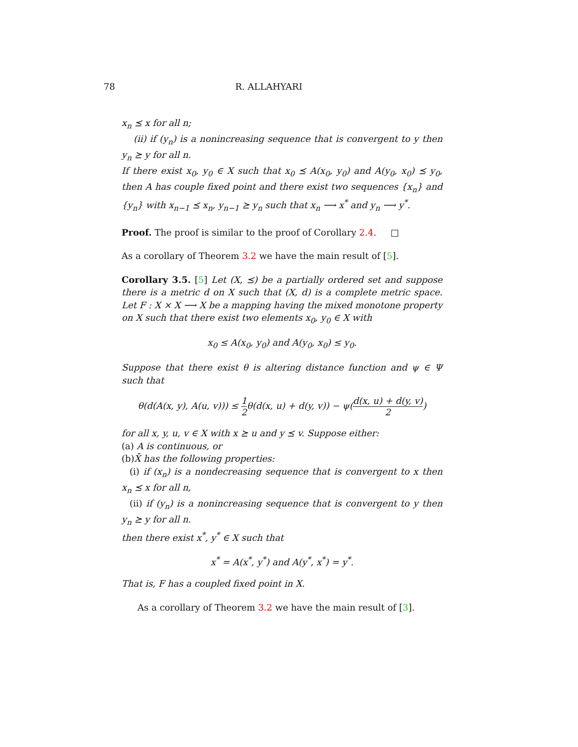78 R. ALLAHYARI
x<sub>n</sub> ⪯ x for all n;
(ii) if (y<sub>n</sub>) is a nonincreasing sequence that is convergent to y then y<sub>n</sub> ⪰ y for all n.
If there exist x<sub>0</sub>, y<sub>0</sub> ∈ X such that x<sub>0</sub> ⪯ A(x<sub>0</sub>, y<sub>0</sub>) and A(y<sub>0</sub>, x<sub>0</sub>) ⪯ y<sub>0</sub>, then A has couple fixed point and there exist two sequences {x<sub>n</sub>} and {y<sub>n</sub>} with x<sub>n−1</sub> ⪯ x<sub>n</sub>, y<sub>n−1</sub> ⪰ y<sub>n</sub> such that x<sub>n</sub> ⟶ x<sup>*</sup> and y<sub>n</sub> ⟶ y<sup>*</sup>.
Proof. The proof is similar to the proof of Corollary 2.4. □
As a corollary of Theorem 3.2 we have the main result of [5].
Corollary 3.5. [5] Let (X, ⪯) be a partially ordered set and suppose there is a metric d on X such that (X, d) is a complete metric space. Let F : X × X ⟶ X be a mapping having the mixed monotone property on X such that there exist two elements x<sub>0</sub>, y<sub>0</sub> ∈ X with
x<sub>0</sub> ≤ A(x<sub>0</sub>, y<sub>0</sub>) and A(y<sub>0</sub>, x<sub>0</sub>) ≤ y<sub>0</sub>.
Suppose that there exist θ is altering distance function and ψ ∈ Ψ such that
θ(d(A(x, y), A(u, v))) ≤ 1 2θ(d(x, u) + d(y, v)) − ψ(d(x, u) + d(y, v) 2)
for all x, y, u, v ∈ X with x ⪰ u and y ⪯ v. Suppose either:
(a) A is continuous, or
(b)X̄ has the following properties:
(i) if (x<sub>n</sub>) is a nondecreasing sequence that is convergent to x then x<sub>n</sub> ⪯ x for all n,
(ii) if (y<sub>n</sub>) is a nonincreasing sequence that is convergent to y then y<sub>n</sub> ⪰ y for all n.
then there exist x<sup>*</sup>, y<sup>*</sup> ∈ X such that
x<sup>*</sup> = A(x<sup>*</sup>, y<sup>*</sup>) and A(y<sup>*</sup>, x<sup>*</sup>) = y<sup>*</sup>.
That is, F has a coupled fixed point in X.
As a corollary of Theorem 3.2 we have the main result of [3].